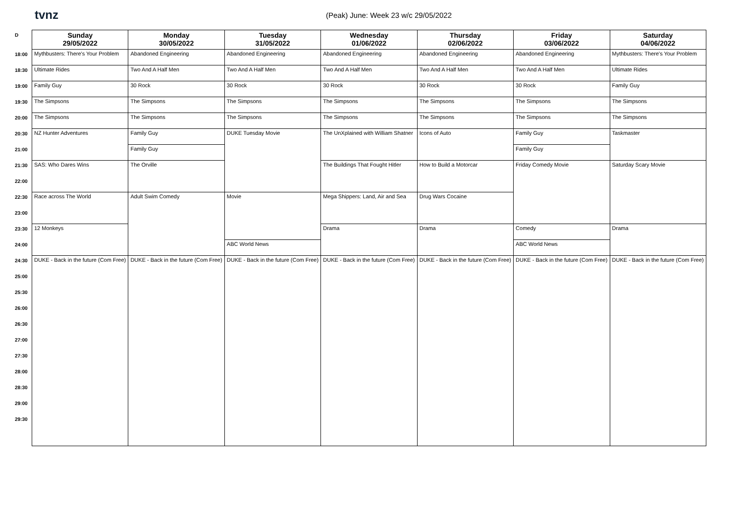tvnz
(Peak) June: Week 23 w/c 29/05/2022
| D | Sunday 29/05/2022 | Monday 30/05/2022 | Tuesday 31/05/2022 | Wednesday 01/06/2022 | Thursday 02/06/2022 | Friday 03/06/2022 | Saturday 04/06/2022 |
| 18:00 | Mythbusters: There's Your Problem | Abandoned Engineering | Abandoned Engineering | Abandoned Engineering | Abandoned Engineering | Abandoned Engineering | Mythbusters: There's Your Problem |
| 18:30 | Ultimate Rides | Two And A Half Men | Two And A Half Men | Two And A Half Men | Two And A Half Men | Two And A Half Men | Ultimate Rides |
| 19:00 | Family Guy | 30 Rock | 30 Rock | 30 Rock | 30 Rock | 30 Rock | Family Guy |
| 19:30 | The Simpsons | The Simpsons | The Simpsons | The Simpsons | The Simpsons | The Simpsons | The Simpsons |
| 20:00 | The Simpsons | The Simpsons | The Simpsons | The Simpsons | The Simpsons | The Simpsons | The Simpsons |
| 20:30 | NZ Hunter Adventures | Family Guy | DUKE Tuesday Movie | The UnXplained with William Shatner | Icons of Auto | Family Guy | Taskmaster |
| 21:00 | | Family Guy | | | | Family Guy | |
| 21:30 | SAS: Who Dares Wins | The Orville | | The Buildings That Fought Hitler | How to Build a Motorcar | Friday Comedy Movie | Saturday Scary Movie |
| 22:00 | | | | | | | |
| 22:30 | Race across The World | Adult Swim Comedy | Movie | Mega Shippers: Land, Air and Sea | Drug Wars Cocaine | | |
| 23:00 | | | | | | | |
| 23:30 | 12 Monkeys | | | Drama | Drama | Comedy | Drama |
| 24:00 | | | ABC World News | | | ABC World News | |
| 24:30 | DUKE - Back in the future (Com Free) | DUKE - Back in the future (Com Free) | DUKE - Back in the future (Com Free) | DUKE - Back in the future (Com Free) | DUKE - Back in the future (Com Free) | DUKE - Back in the future (Com Free) | DUKE - Back in the future (Com Free) |
| 25:00 | | | | | | | |
| 25:30 | | | | | | | |
| 26:00 | | | | | | | |
| 26:30 | | | | | | | |
| 27:00 | | | | | | | |
| 27:30 | | | | | | | |
| 28:00 | | | | | | | |
| 28:30 | | | | | | | |
| 29:00 | | | | | | | |
| 29:30 | | | | | | | |